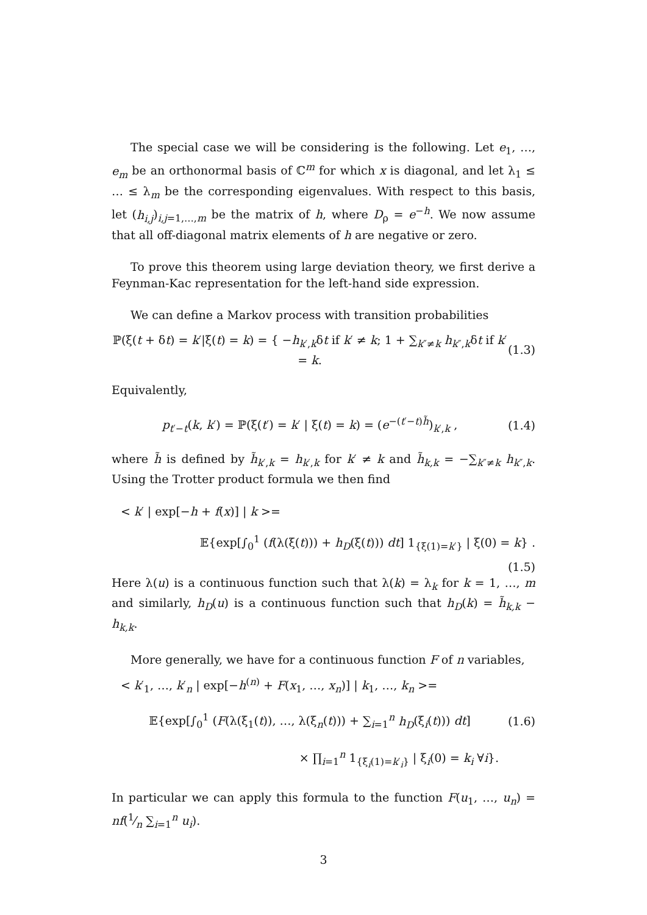The special case we will be considering is the following. Let e<sub>1</sub>, …, e<sub>m</sub> be an orthonormal basis of ℂ<sup>m</sup> for which x is diagonal, and let λ<sub>1</sub> ≤ … ≤ λ<sub>m</sub> be the corresponding eigenvalues. With respect to this basis, let (h<sub>i,j</sub>)<sub>i,j=1,…,m</sub> be the matrix of h, where D<sub>ρ</sub> = e<sup>−h</sup>. We now assume that all off-diagonal matrix elements of h are negative or zero.
To prove this theorem using large deviation theory, we first derive a Feynman-Kac representation for the left-hand side expression.
We can define a Markov process with transition probabilities
ℙ(ξ(t + δt) = k′|ξ(t) = k) = { −h<sub>k′,k</sub>δt if k′ ≠ k; 1 + ∑<sub>k″≠k</sub> h<sub>k″,k</sub>δt if k′ = k.
(1.3)
Equivalently,
p<sub>t′−t</sub>(k, k′) = ℙ(ξ(t′) = k′ | ξ(t) = k) = (e<sup>−(t′−t)h̃</sup>)<sub>k′,k</sub> ,
(1.4)
where h̃ is defined by h̃<sub>k′,k</sub> = h<sub>k′,k</sub> for k′ ≠ k and h̃<sub>k,k</sub> = −∑<sub>k″≠k</sub> h<sub>k″,k</sub>. Using the Trotter product formula we then find
< k′ | exp[−h + f(x)] | k >=
𝔼{exp[∫<sub>0</sub><sup>1</sup> (f(λ(ξ(t))) + h<sub>D</sub>(ξ(t))) dt] 1<sub>{ξ(1)=k′}</sub> | ξ(0) = k} .
(1.5)
Here λ(u) is a continuous function such that λ(k) = λ<sub>k</sub> for k = 1, …, m and similarly, h<sub>D</sub>(u) is a continuous function such that h<sub>D</sub>(k) = h̃<sub>k,k</sub> − h<sub>k,k</sub>.
More generally, we have for a continuous function F of n variables,
< k′<sub>1</sub>, …, k′<sub>n</sub> | exp[−h<sup>(n)</sup> + F(x<sub>1</sub>, …, x<sub>n</sub>)] | k<sub>1</sub>, …, k<sub>n</sub> >=
𝔼{exp[∫<sub>0</sub><sup>1</sup> (F(λ(ξ<sub>1</sub>(t)), …, λ(ξ<sub>n</sub>(t))) + ∑<sub>i=1</sub><sup>n</sup> h<sub>D</sub>(ξ<sub>i</sub>(t))) dt]
(1.6)
× ∏<sub>i=1</sub><sup>n</sup> 1<sub>{ξ<sub>i</sub>(1)=k′<sub>i</sub>}</sub> | ξ<sub>i</sub>(0) = k<sub>i</sub> ∀i}.
In particular we can apply this formula to the function F(u<sub>1</sub>, …, u<sub>n</sub>) = nf(1⁄n ∑<sub>i=1</sub><sup>n</sup> u<sub>i</sub>).
3